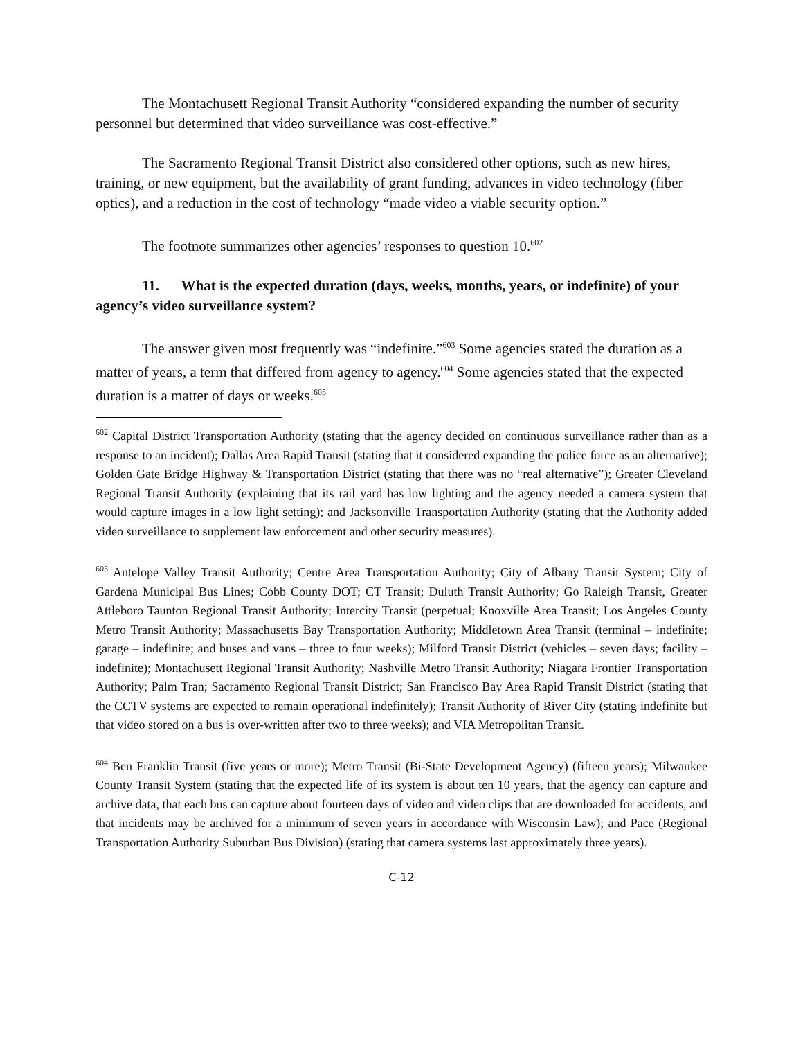The Montachusett Regional Transit Authority “considered expanding the number of security personnel but determined that video surveillance was cost-effective.”
The Sacramento Regional Transit District also considered other options, such as new hires, training, or new equipment, but the availability of grant funding, advances in video technology (fiber optics), and a reduction in the cost of technology “made video a viable security option.”
The footnote summarizes other agencies’ responses to question 10.<sup>602</sup>
11. What is the expected duration (days, weeks, months, years, or indefinite) of your agency’s video surveillance system?
The answer given most frequently was “indefinite.”<sup>603</sup> Some agencies stated the duration as a matter of years, a term that differed from agency to agency.<sup>604</sup> Some agencies stated that the expected duration is a matter of days or weeks.<sup>605</sup>
<sup>602</sup> Capital District Transportation Authority (stating that the agency decided on continuous surveillance rather than as a response to an incident); Dallas Area Rapid Transit (stating that it considered expanding the police force as an alternative); Golden Gate Bridge Highway & Transportation District (stating that there was no “real alternative”); Greater Cleveland Regional Transit Authority (explaining that its rail yard has low lighting and the agency needed a camera system that would capture images in a low light setting); and Jacksonville Transportation Authority (stating that the Authority added video surveillance to supplement law enforcement and other security measures).
<sup>603</sup> Antelope Valley Transit Authority; Centre Area Transportation Authority; City of Albany Transit System; City of Gardena Municipal Bus Lines; Cobb County DOT; CT Transit; Duluth Transit Authority; Go Raleigh Transit, Greater Attleboro Taunton Regional Transit Authority; Intercity Transit (perpetual; Knoxville Area Transit; Los Angeles County Metro Transit Authority; Massachusetts Bay Transportation Authority; Middletown Area Transit (terminal – indefinite; garage – indefinite; and buses and vans – three to four weeks); Milford Transit District (vehicles – seven days; facility – indefinite); Montachusett Regional Transit Authority; Nashville Metro Transit Authority; Niagara Frontier Transportation Authority; Palm Tran; Sacramento Regional Transit District; San Francisco Bay Area Rapid Transit District (stating that the CCTV systems are expected to remain operational indefinitely); Transit Authority of River City (stating indefinite but that video stored on a bus is over-written after two to three weeks); and VIA Metropolitan Transit.
<sup>604</sup> Ben Franklin Transit (five years or more); Metro Transit (Bi-State Development Agency) (fifteen years); Milwaukee County Transit System (stating that the expected life of its system is about ten 10 years, that the agency can capture and archive data, that each bus can capture about fourteen days of video and video clips that are downloaded for accidents, and that incidents may be archived for a minimum of seven years in accordance with Wisconsin Law); and Pace (Regional Transportation Authority Suburban Bus Division) (stating that camera systems last approximately three years).
C-12